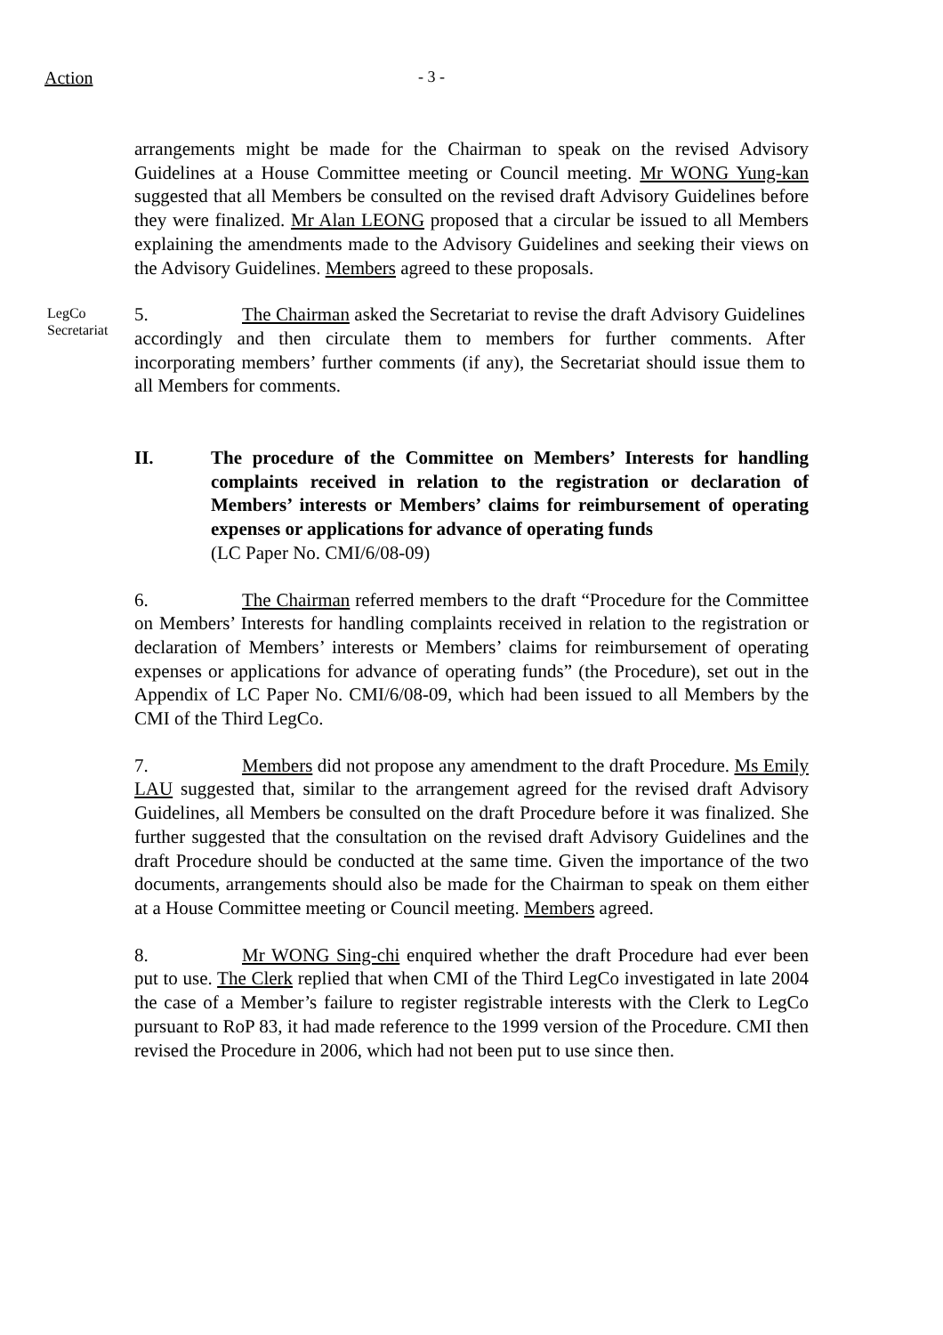Action - 3 -
arrangements might be made for the Chairman to speak on the revised Advisory Guidelines at a House Committee meeting or Council meeting. Mr WONG Yung-kan suggested that all Members be consulted on the revised draft Advisory Guidelines before they were finalized. Mr Alan LEONG proposed that a circular be issued to all Members explaining the amendments made to the Advisory Guidelines and seeking their views on the Advisory Guidelines. Members agreed to these proposals.
LegCo Secretariat
5. The Chairman asked the Secretariat to revise the draft Advisory Guidelines accordingly and then circulate them to members for further comments. After incorporating members’ further comments (if any), the Secretariat should issue them to all Members for comments.
II. The procedure of the Committee on Members’ Interests for handling complaints received in relation to the registration or declaration of Members’ interests or Members’ claims for reimbursement of operating expenses or applications for advance of operating funds
(LC Paper No. CMI/6/08-09)
6. The Chairman referred members to the draft “Procedure for the Committee on Members’ Interests for handling complaints received in relation to the registration or declaration of Members’ interests or Members’ claims for reimbursement of operating expenses or applications for advance of operating funds” (the Procedure), set out in the Appendix of LC Paper No. CMI/6/08-09, which had been issued to all Members by the CMI of the Third LegCo.
7. Members did not propose any amendment to the draft Procedure. Ms Emily LAU suggested that, similar to the arrangement agreed for the revised draft Advisory Guidelines, all Members be consulted on the draft Procedure before it was finalized. She further suggested that the consultation on the revised draft Advisory Guidelines and the draft Procedure should be conducted at the same time. Given the importance of the two documents, arrangements should also be made for the Chairman to speak on them either at a House Committee meeting or Council meeting. Members agreed.
8. Mr WONG Sing-chi enquired whether the draft Procedure had ever been put to use. The Clerk replied that when CMI of the Third LegCo investigated in late 2004 the case of a Member’s failure to register registrable interests with the Clerk to LegCo pursuant to RoP 83, it had made reference to the 1999 version of the Procedure. CMI then revised the Procedure in 2006, which had not been put to use since then.